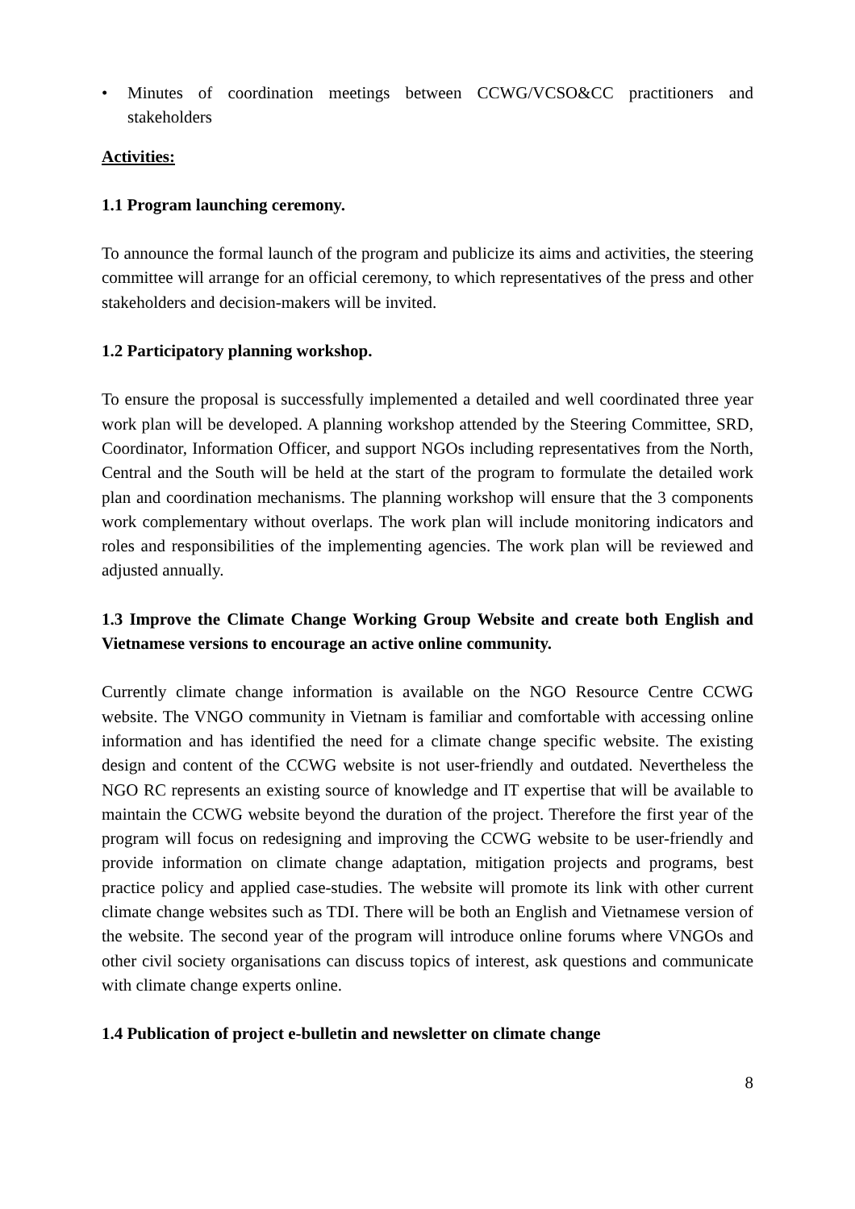• Minutes of coordination meetings between CCWG/VCSO&CC practitioners and stakeholders
Activities:
1.1 Program launching ceremony.
To announce the formal launch of the program and publicize its aims and activities, the steering committee will arrange for an official ceremony, to which representatives of the press and other stakeholders and decision-makers will be invited.
1.2 Participatory planning workshop.
To ensure the proposal is successfully implemented a detailed and well coordinated three year work plan will be developed. A planning workshop attended by the Steering Committee, SRD, Coordinator, Information Officer, and support NGOs including representatives from the North, Central and the South will be held at the start of the program to formulate the detailed work plan and coordination mechanisms. The planning workshop will ensure that the 3 components work complementary without overlaps. The work plan will include monitoring indicators and roles and responsibilities of the implementing agencies. The work plan will be reviewed and adjusted annually.
1.3 Improve the Climate Change Working Group Website and create both English and Vietnamese versions to encourage an active online community.
Currently climate change information is available on the NGO Resource Centre CCWG website. The VNGO community in Vietnam is familiar and comfortable with accessing online information and has identified the need for a climate change specific website. The existing design and content of the CCWG website is not user-friendly and outdated. Nevertheless the NGO RC represents an existing source of knowledge and IT expertise that will be available to maintain the CCWG website beyond the duration of the project. Therefore the first year of the program will focus on redesigning and improving the CCWG website to be user-friendly and provide information on climate change adaptation, mitigation projects and programs, best practice policy and applied case-studies. The website will promote its link with other current climate change websites such as TDI. There will be both an English and Vietnamese version of the website. The second year of the program will introduce online forums where VNGOs and other civil society organisations can discuss topics of interest, ask questions and communicate with climate change experts online.
1.4 Publication of project e-bulletin and newsletter on climate change
8